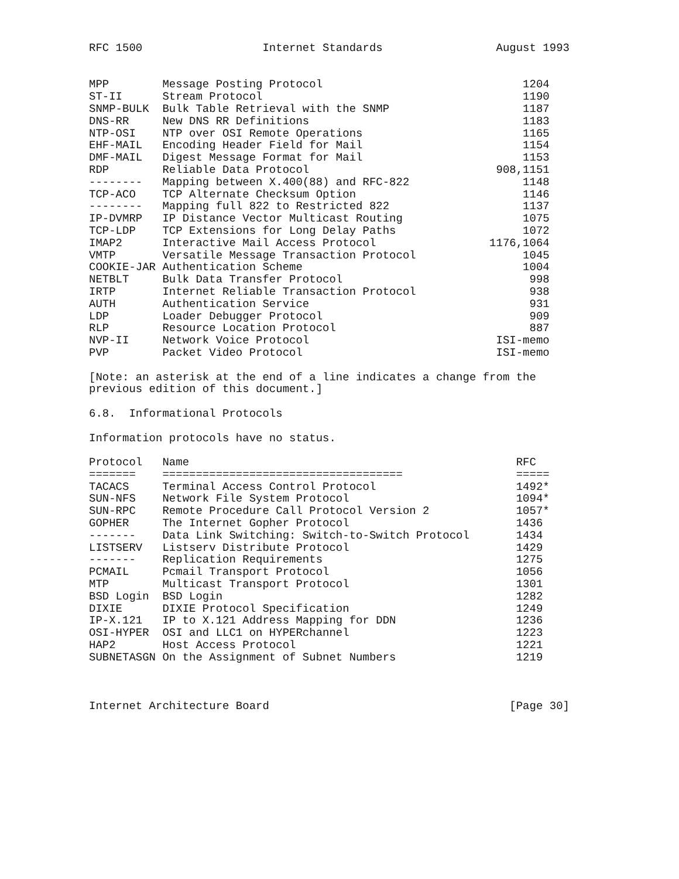RFC 1500                  Internet Standards                 August 1993


MPP        Message Posting Protocol                              1204
ST-II      Stream Protocol                                       1190
SNMP-BULK  Bulk Table Retrieval with the SNMP                    1187
DNS-RR     New DNS RR Definitions                                1183
NTP-OSI    NTP over OSI Remote Operations                        1165
EHF-MAIL   Encoding Header Field for Mail                        1154
DMF-MAIL   Digest Message Format for Mail                        1153
RDP        Reliable Data Protocol                            908,1151
--------   Mapping between X.400(88) and RFC-822                 1148
TCP-ACO    TCP Alternate Checksum Option                         1146
--------   Mapping full 822 to Restricted 822                    1137
IP-DVMRP   IP Distance Vector Multicast Routing                  1075
TCP-LDP    TCP Extensions for Long Delay Paths                   1072
IMAP2      Interactive Mail Access Protocol                 1176,1064
VMTP       Versatile Message Transaction Protocol                1045
COOKIE-JAR Authentication Scheme                                 1004
NETBLT     Bulk Data Transfer Protocol                            998
IRTP       Internet Reliable Transaction Protocol                 938
AUTH       Authentication Service                                 931
LDP        Loader Debugger Protocol                               909
RLP        Resource Location Protocol                             887
NVP-II     Network Voice Protocol                            ISI-memo
PVP        Packet Video Protocol                             ISI-memo

[Note: an asterisk at the end of a line indicates a change from the
previous edition of this document.]

6.8.  Informational Protocols

Information protocols have no status.

Protocol   Name                                                 RFC
=======    ====================================                 =====
TACACS     Terminal Access Control Protocol                     1492*
SUN-NFS    Network File System Protocol                         1094*
SUN-RPC    Remote Procedure Call Protocol Version 2             1057*
GOPHER     The Internet Gopher Protocol                         1436
-------    Data Link Switching: Switch-to-Switch Protocol       1434
LISTSERV   Listserv Distribute Protocol                         1429
-------    Replication Requirements                             1275
PCMAIL     Pcmail Transport Protocol                            1056
MTP        Multicast Transport Protocol                         1301
BSD Login  BSD Login                                            1282
DIXIE      DIXIE Protocol Specification                         1249
IP-X.121   IP to X.121 Address Mapping for DDN                  1236
OSI-HYPER  OSI and LLC1 on HYPERchannel                         1223
HAP2       Host Access Protocol                                 1221
SUBNETASGN On the Assignment of Subnet Numbers                  1219



Internet Architecture Board                                    [Page 30]